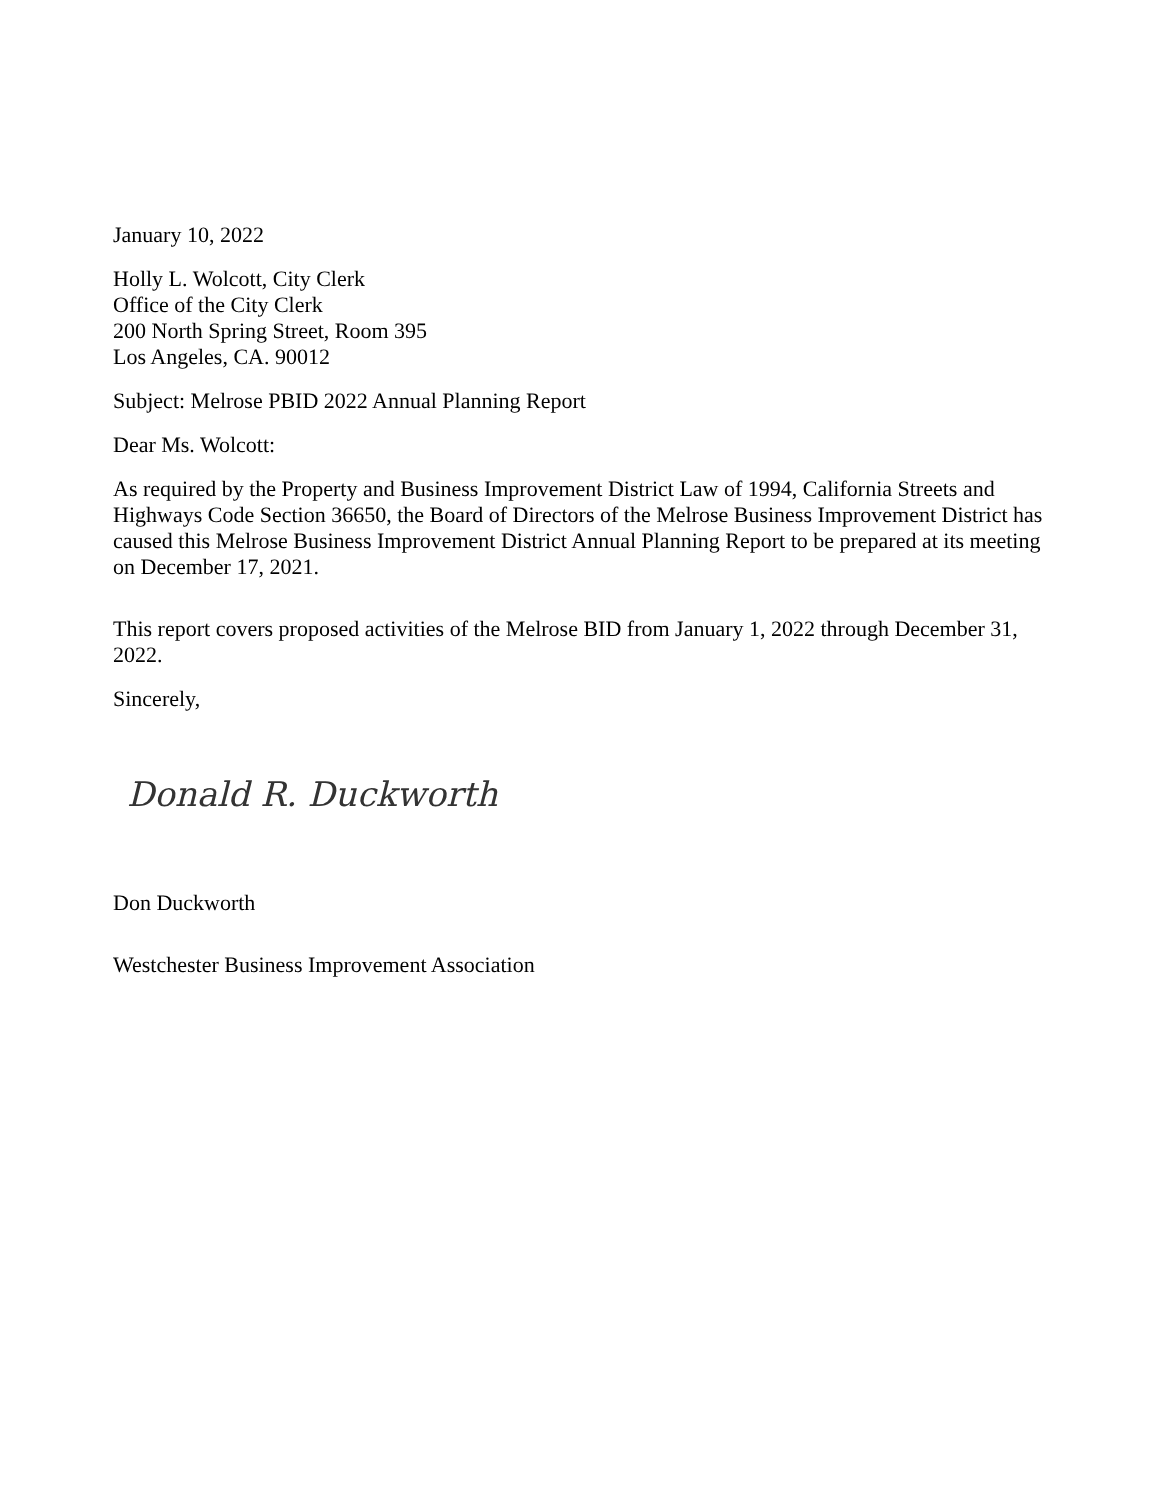January 10, 2022
Holly L. Wolcott, City Clerk
Office of the City Clerk
200 North Spring Street, Room 395
Los Angeles, CA. 90012
Subject: Melrose PBID 2022 Annual Planning Report
Dear Ms. Wolcott:
As required by the Property and Business Improvement District Law of 1994, California Streets and Highways Code Section 36650, the Board of Directors of the Melrose Business Improvement District has caused this Melrose Business Improvement District Annual Planning Report to be prepared at its meeting on December 17, 2021.
This report covers proposed activities of the Melrose BID from January 1, 2022 through December 31, 2022.
Sincerely,
Donald R. Duckworth
Don Duckworth
Westchester Business Improvement Association